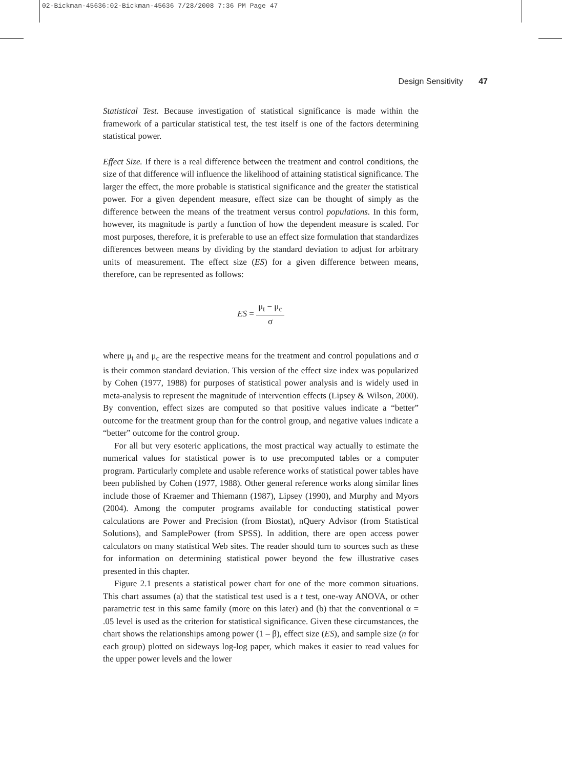02-Bickman-45636:02-Bickman-45636 7/28/2008 7:36 PM Page 47
Design Sensitivity 47
Statistical Test. Because investigation of statistical significance is made within the framework of a particular statistical test, the test itself is one of the factors determining statistical power.
Effect Size. If there is a real difference between the treatment and control conditions, the size of that difference will influence the likelihood of attaining statistical significance. The larger the effect, the more probable is statistical significance and the greater the statistical power. For a given dependent measure, effect size can be thought of simply as the difference between the means of the treatment versus control populations. In this form, however, its magnitude is partly a function of how the dependent measure is scaled. For most purposes, therefore, it is preferable to use an effect size formulation that standardizes differences between means by dividing by the standard deviation to adjust for arbitrary units of measurement. The effect size (ES) for a given difference between means, therefore, can be represented as follows:
ES = μ<sub>t</sub> − μ<sub>c</sub> σ
where μ<sub>t</sub> and μ<sub>c</sub> are the respective means for the treatment and control populations and σ is their common standard deviation. This version of the effect size index was popularized by Cohen (1977, 1988) for purposes of statistical power analysis and is widely used in meta-analysis to represent the magnitude of intervention effects (Lipsey & Wilson, 2000). By convention, effect sizes are computed so that positive values indicate a “better” outcome for the treatment group than for the control group, and negative values indicate a “better” outcome for the control group.
For all but very esoteric applications, the most practical way actually to estimate the numerical values for statistical power is to use precomputed tables or a computer program. Particularly complete and usable reference works of statistical power tables have been published by Cohen (1977, 1988). Other general reference works along similar lines include those of Kraemer and Thiemann (1987), Lipsey (1990), and Murphy and Myors (2004). Among the computer programs available for conducting statistical power calculations are Power and Precision (from Biostat), nQuery Advisor (from Statistical Solutions), and SamplePower (from SPSS). In addition, there are open access power calculators on many statistical Web sites. The reader should turn to sources such as these for information on determining statistical power beyond the few illustrative cases presented in this chapter.
Figure 2.1 presents a statistical power chart for one of the more common situations. This chart assumes (a) that the statistical test used is a t test, one-way ANOVA, or other parametric test in this same family (more on this later) and (b) that the conventional α = .05 level is used as the criterion for statistical significance. Given these circumstances, the chart shows the relationships among power (1 – β), effect size (ES), and sample size (n for each group) plotted on sideways log-log paper, which makes it easier to read values for the upper power levels and the lower